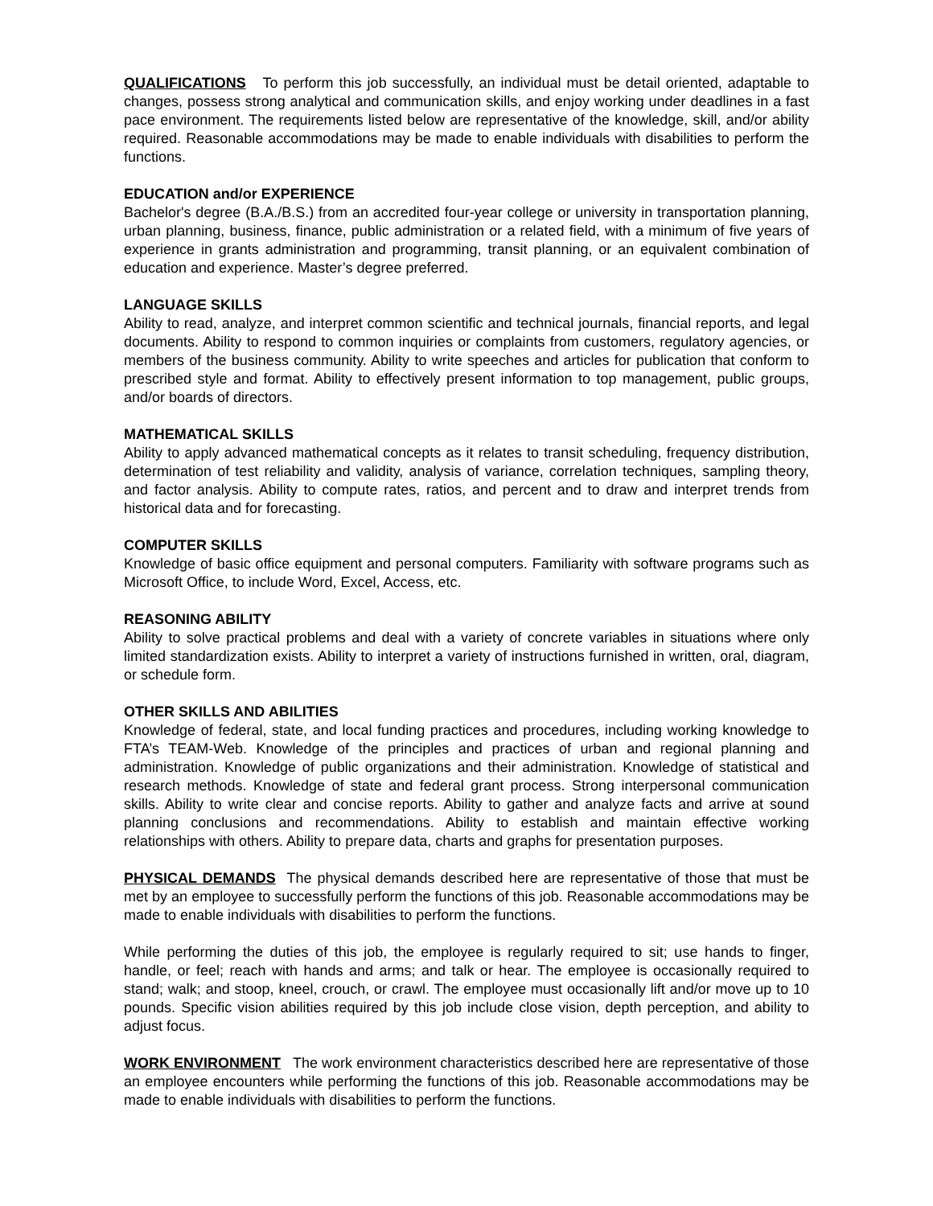QUALIFICATIONS To perform this job successfully, an individual must be detail oriented, adaptable to changes, possess strong analytical and communication skills, and enjoy working under deadlines in a fast pace environment. The requirements listed below are representative of the knowledge, skill, and/or ability required. Reasonable accommodations may be made to enable individuals with disabilities to perform the functions.
EDUCATION and/or EXPERIENCE
Bachelor's degree (B.A./B.S.) from an accredited four-year college or university in transportation planning, urban planning, business, finance, public administration or a related field, with a minimum of five years of experience in grants administration and programming, transit planning, or an equivalent combination of education and experience. Master’s degree preferred.
LANGUAGE SKILLS
Ability to read, analyze, and interpret common scientific and technical journals, financial reports, and legal documents. Ability to respond to common inquiries or complaints from customers, regulatory agencies, or members of the business community. Ability to write speeches and articles for publication that conform to prescribed style and format. Ability to effectively present information to top management, public groups, and/or boards of directors.
MATHEMATICAL SKILLS
Ability to apply advanced mathematical concepts as it relates to transit scheduling, frequency distribution, determination of test reliability and validity, analysis of variance, correlation techniques, sampling theory, and factor analysis. Ability to compute rates, ratios, and percent and to draw and interpret trends from historical data and for forecasting.
COMPUTER SKILLS
Knowledge of basic office equipment and personal computers. Familiarity with software programs such as Microsoft Office, to include Word, Excel, Access, etc.
REASONING ABILITY
Ability to solve practical problems and deal with a variety of concrete variables in situations where only limited standardization exists. Ability to interpret a variety of instructions furnished in written, oral, diagram, or schedule form.
OTHER SKILLS AND ABILITIES
Knowledge of federal, state, and local funding practices and procedures, including working knowledge to FTA’s TEAM-Web. Knowledge of the principles and practices of urban and regional planning and administration. Knowledge of public organizations and their administration. Knowledge of statistical and research methods. Knowledge of state and federal grant process. Strong interpersonal communication skills. Ability to write clear and concise reports. Ability to gather and analyze facts and arrive at sound planning conclusions and recommendations. Ability to establish and maintain effective working relationships with others. Ability to prepare data, charts and graphs for presentation purposes.
PHYSICAL DEMANDS The physical demands described here are representative of those that must be met by an employee to successfully perform the functions of this job. Reasonable accommodations may be made to enable individuals with disabilities to perform the functions.
While performing the duties of this job, the employee is regularly required to sit; use hands to finger, handle, or feel; reach with hands and arms; and talk or hear. The employee is occasionally required to stand; walk; and stoop, kneel, crouch, or crawl. The employee must occasionally lift and/or move up to 10 pounds. Specific vision abilities required by this job include close vision, depth perception, and ability to adjust focus.
WORK ENVIRONMENT The work environment characteristics described here are representative of those an employee encounters while performing the functions of this job. Reasonable accommodations may be made to enable individuals with disabilities to perform the functions.